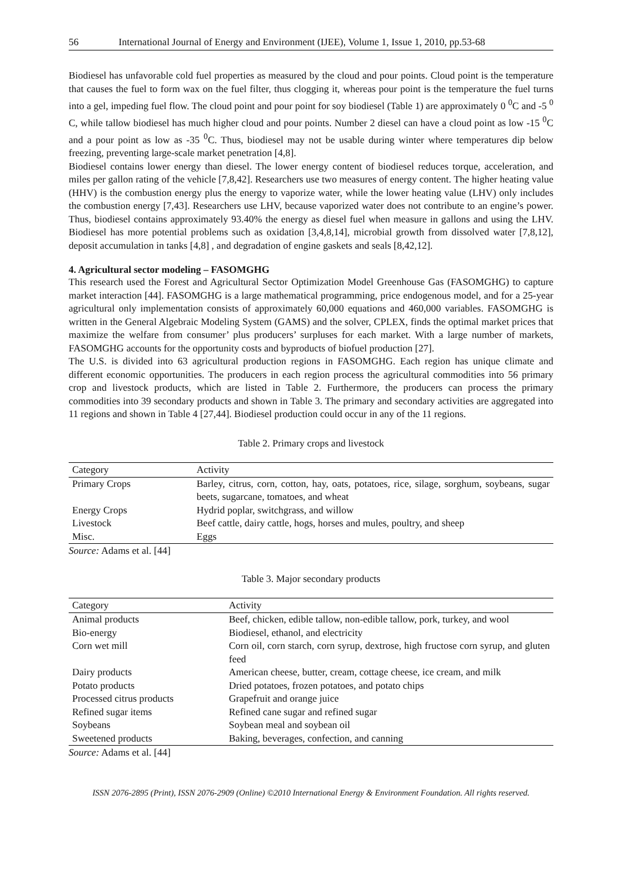56 International Journal of Energy and Environment (IJEE), Volume 1, Issue 1, 2010, pp.53-68
Biodiesel has unfavorable cold fuel properties as measured by the cloud and pour points. Cloud point is the temperature that causes the fuel to form wax on the fuel filter, thus clogging it, whereas pour point is the temperature the fuel turns into a gel, impeding fuel flow. The cloud point and pour point for soy biodiesel (Table 1) are approximately 0 <sup>0</sup>C and -5 <sup>0</sup> C, while tallow biodiesel has much higher cloud and pour points. Number 2 diesel can have a cloud point as low -15 <sup>0</sup>C and a pour point as low as -35 <sup>0</sup>C. Thus, biodiesel may not be usable during winter where temperatures dip below freezing, preventing large-scale market penetration [4,8].
Biodiesel contains lower energy than diesel. The lower energy content of biodiesel reduces torque, acceleration, and miles per gallon rating of the vehicle [7,8,42]. Researchers use two measures of energy content. The higher heating value (HHV) is the combustion energy plus the energy to vaporize water, while the lower heating value (LHV) only includes the combustion energy [7,43]. Researchers use LHV, because vaporized water does not contribute to an engine’s power. Thus, biodiesel contains approximately 93.40% the energy as diesel fuel when measure in gallons and using the LHV. Biodiesel has more potential problems such as oxidation [3,4,8,14], microbial growth from dissolved water [7,8,12], deposit accumulation in tanks [4,8] , and degradation of engine gaskets and seals [8,42,12].
4. Agricultural sector modeling – FASOMGHG
This research used the Forest and Agricultural Sector Optimization Model Greenhouse Gas (FASOMGHG) to capture market interaction [44]. FASOMGHG is a large mathematical programming, price endogenous model, and for a 25-year agricultural only implementation consists of approximately 60,000 equations and 460,000 variables. FASOMGHG is written in the General Algebraic Modeling System (GAMS) and the solver, CPLEX, finds the optimal market prices that maximize the welfare from consumer’ plus producers’ surpluses for each market. With a large number of markets, FASOMGHG accounts for the opportunity costs and byproducts of biofuel production [27].
The U.S. is divided into 63 agricultural production regions in FASOMGHG. Each region has unique climate and different economic opportunities. The producers in each region process the agricultural commodities into 56 primary crop and livestock products, which are listed in Table 2. Furthermore, the producers can process the primary commodities into 39 secondary products and shown in Table 3. The primary and secondary activities are aggregated into 11 regions and shown in Table 4 [27,44]. Biodiesel production could occur in any of the 11 regions.
Table 2. Primary crops and livestock
| Category | Activity |
| --- | --- |
| Primary Crops | Barley, citrus, corn, cotton, hay, oats, potatoes, rice, silage, sorghum, soybeans, sugar beets, sugarcane, tomatoes, and wheat |
| Energy Crops | Hydrid poplar, switchgrass, and willow |
| Livestock | Beef cattle, dairy cattle, hogs, horses and mules, poultry, and sheep |
| Misc. | Eggs |
Source: Adams et al. [44]
Table 3. Major secondary products
| Category | Activity |
| --- | --- |
| Animal products | Beef, chicken, edible tallow, non-edible tallow, pork, turkey, and wool |
| Bio-energy | Biodiesel, ethanol, and electricity |
| Corn wet mill | Corn oil, corn starch, corn syrup, dextrose, high fructose corn syrup, and gluten feed |
| Dairy products | American cheese, butter, cream, cottage cheese, ice cream, and milk |
| Potato products | Dried potatoes, frozen potatoes, and potato chips |
| Processed citrus products | Grapefruit and orange juice |
| Refined sugar items | Refined cane sugar and refined sugar |
| Soybeans | Soybean meal and soybean oil |
| Sweetened products | Baking, beverages, confection, and canning |
Source: Adams et al. [44]
ISSN 2076-2895 (Print), ISSN 2076-2909 (Online) ©2010 International Energy & Environment Foundation. All rights reserved.